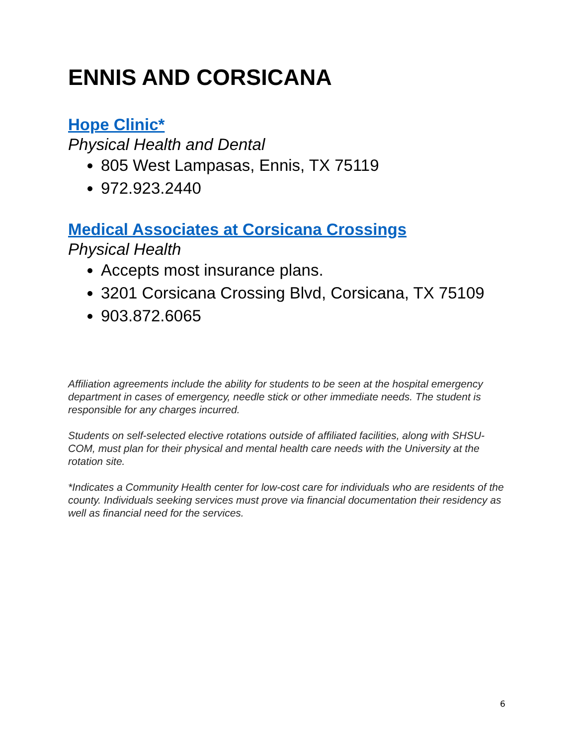ENNIS AND CORSICANA
Hope Clinic*
Physical Health and Dental
805 West Lampasas, Ennis, TX 75119
972.923.2440
Medical Associates at Corsicana Crossings
Physical Health
Accepts most insurance plans.
3201 Corsicana Crossing Blvd, Corsicana, TX 75109
903.872.6065
Affiliation agreements include the ability for students to be seen at the hospital emergency department in cases of emergency, needle stick or other immediate needs. The student is responsible for any charges incurred.
Students on self-selected elective rotations outside of affiliated facilities, along with SHSU-COM, must plan for their physical and mental health care needs with the University at the rotation site.
*Indicates a Community Health center for low-cost care for individuals who are residents of the county. Individuals seeking services must prove via financial documentation their residency as well as financial need for the services.
6